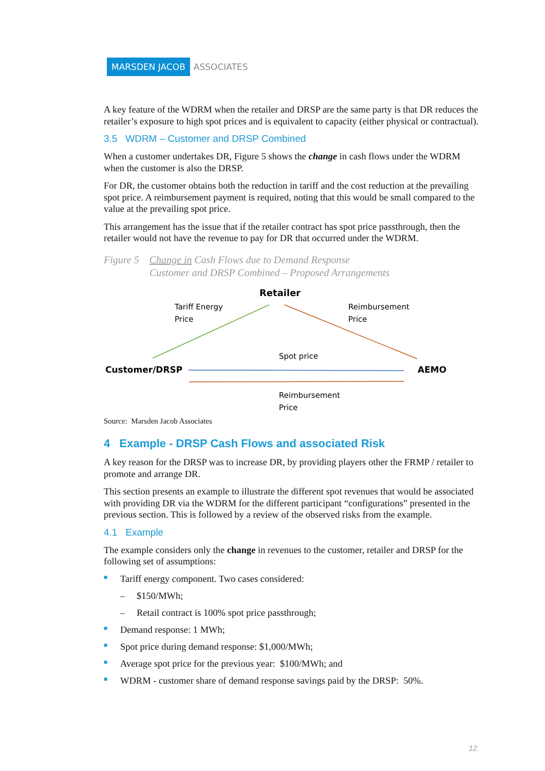MARSDEN JACOB ASSOCIATES
A key feature of the WDRM when the retailer and DRSP are the same party is that DR reduces the retailer’s exposure to high spot prices and is equivalent to capacity (either physical or contractual).
3.5 WDRM – Customer and DRSP Combined
When a customer undertakes DR, Figure 5 shows the change in cash flows under the WDRM when the customer is also the DRSP.
For DR, the customer obtains both the reduction in tariff and the cost reduction at the prevailing spot price. A reimbursement payment is required, noting that this would be small compared to the value at the prevailing spot price.
This arrangement has the issue that if the retailer contract has spot price passthrough, then the retailer would not have the revenue to pay for DR that occurred under the WDRM.
Figure 5 Change in Cash Flows due to Demand Response
Customer and DRSP Combined – Proposed Arrangements
Retailer
Tariff Energy
Price
Reimbursement
Price
Spot price
Customer/DRSP
AEMO
Reimbursement
Price
Source: Marsden Jacob Associates
4 Example - DRSP Cash Flows and associated Risk
A key reason for the DRSP was to increase DR, by providing players other the FRMP / retailer to promote and arrange DR.
This section presents an example to illustrate the different spot revenues that would be associated with providing DR via the WDRM for the different participant “configurations” presented in the previous section. This is followed by a review of the observed risks from the example.
4.1 Example
The example considers only the change in revenues to the customer, retailer and DRSP for the following set of assumptions:
■ Tariff energy component. Two cases considered:
– $150/MWh;
– Retail contract is 100% spot price passthrough;
■ Demand response: 1 MWh;
■ Spot price during demand response: $1,000/MWh;
■ Average spot price for the previous year: $100/MWh; and
■ WDRM - customer share of demand response savings paid by the DRSP: 50%.
12.